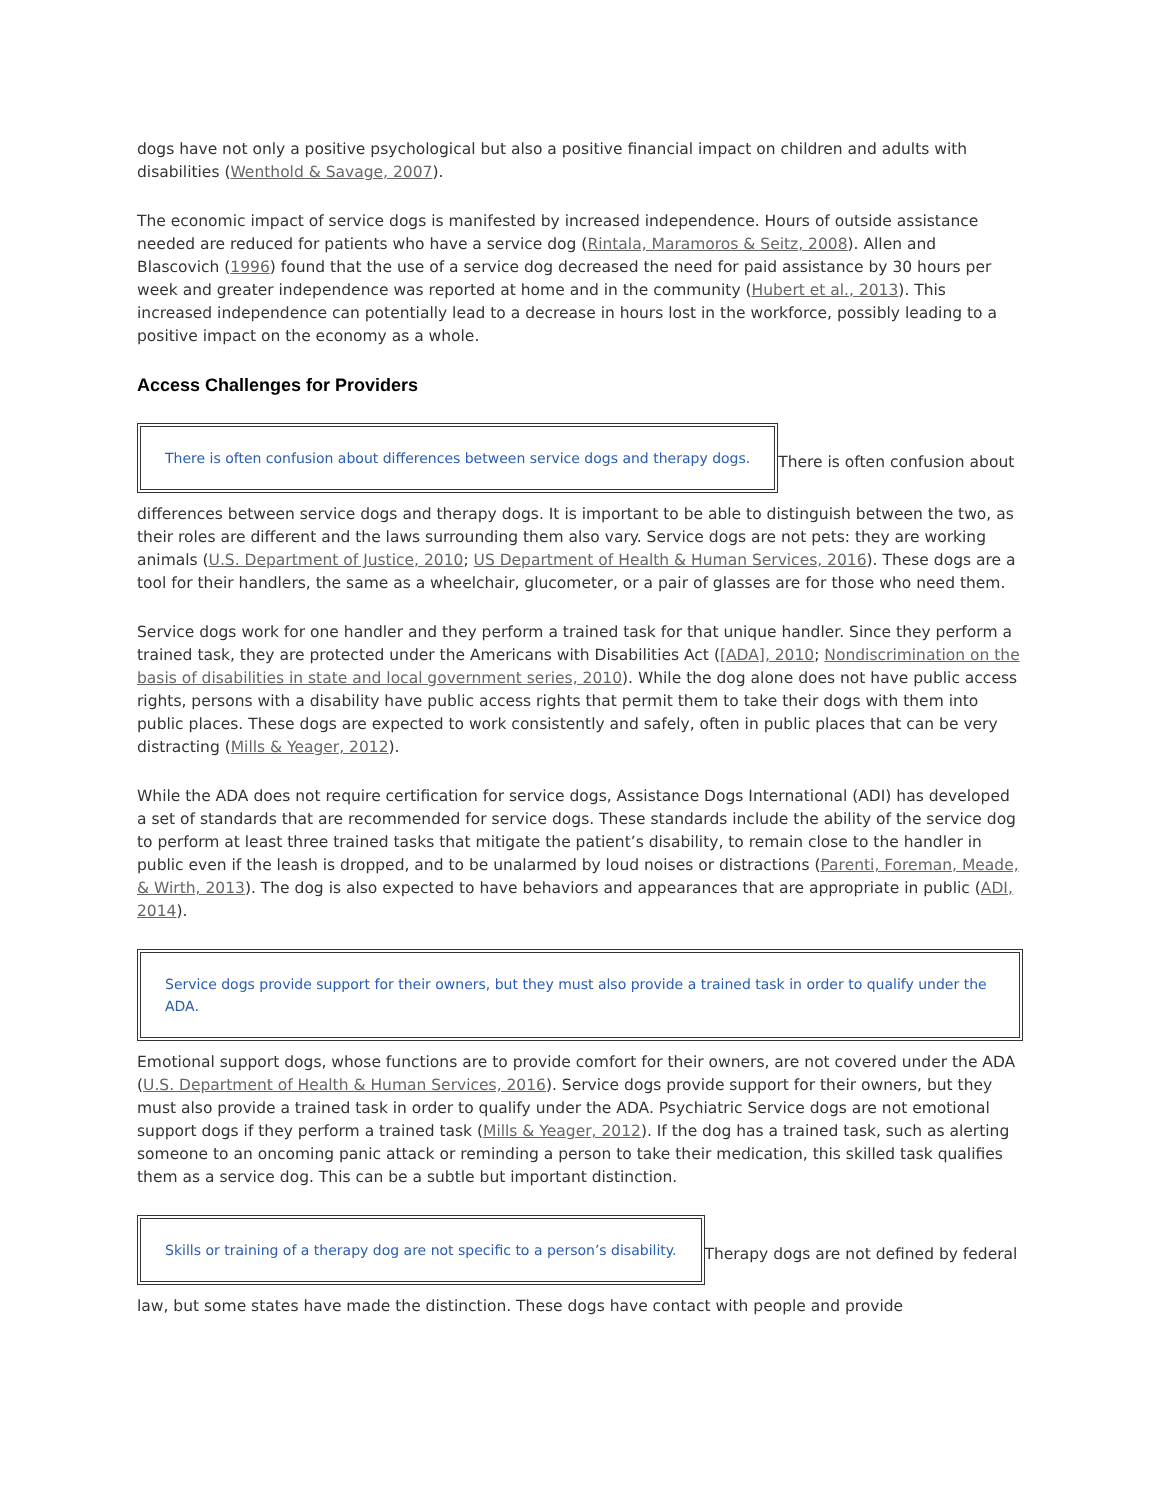dogs have not only a positive psychological but also a positive financial impact on children and adults with disabilities (Wenthold & Savage, 2007).
The economic impact of service dogs is manifested by increased independence. Hours of outside assistance needed are reduced for patients who have a service dog (Rintala, Maramoros & Seitz, 2008). Allen and Blascovich (1996) found that the use of a service dog decreased the need for paid assistance by 30 hours per week and greater independence was reported at home and in the community (Hubert et al., 2013). This increased independence can potentially lead to a decrease in hours lost in the workforce, possibly leading to a positive impact on the economy as a whole.
Access Challenges for Providers
There is often confusion about differences between service dogs and therapy dogs. There is often confusion about differences between service dogs and therapy dogs. It is important to be able to distinguish between the two, as their roles are different and the laws surrounding them also vary. Service dogs are not pets: they are working animals (U.S. Department of Justice, 2010; US Department of Health & Human Services, 2016). These dogs are a tool for their handlers, the same as a wheelchair, glucometer, or a pair of glasses are for those who need them.
Service dogs work for one handler and they perform a trained task for that unique handler. Since they perform a trained task, they are protected under the Americans with Disabilities Act ([ADA], 2010; Nondiscrimination on the basis of disabilities in state and local government series, 2010). While the dog alone does not have public access rights, persons with a disability have public access rights that permit them to take their dogs with them into public places. These dogs are expected to work consistently and safely, often in public places that can be very distracting (Mills & Yeager, 2012).
While the ADA does not require certification for service dogs, Assistance Dogs International (ADI) has developed a set of standards that are recommended for service dogs. These standards include the ability of the service dog to perform at least three trained tasks that mitigate the patient’s disability, to remain close to the handler in public even if the leash is dropped, and to be unalarmed by loud noises or distractions (Parenti, Foreman, Meade, & Wirth, 2013). The dog is also expected to have behaviors and appearances that are appropriate in public (ADI, 2014).
Service dogs provide support for their owners, but they must also provide a trained task in order to qualify under the ADA. Emotional support dogs, whose functions are to provide comfort for their owners, are not covered under the ADA (U.S. Department of Health & Human Services, 2016). Service dogs provide support for their owners, but they must also provide a trained task in order to qualify under the ADA. Psychiatric Service dogs are not emotional support dogs if they perform a trained task (Mills & Yeager, 2012). If the dog has a trained task, such as alerting someone to an oncoming panic attack or reminding a person to take their medication, this skilled task qualifies them as a service dog. This can be a subtle but important distinction.
Skills or training of a therapy dog are not specific to a person’s disability. Therapy dogs are not defined by federal law, but some states have made the distinction. These dogs have contact with people and provide